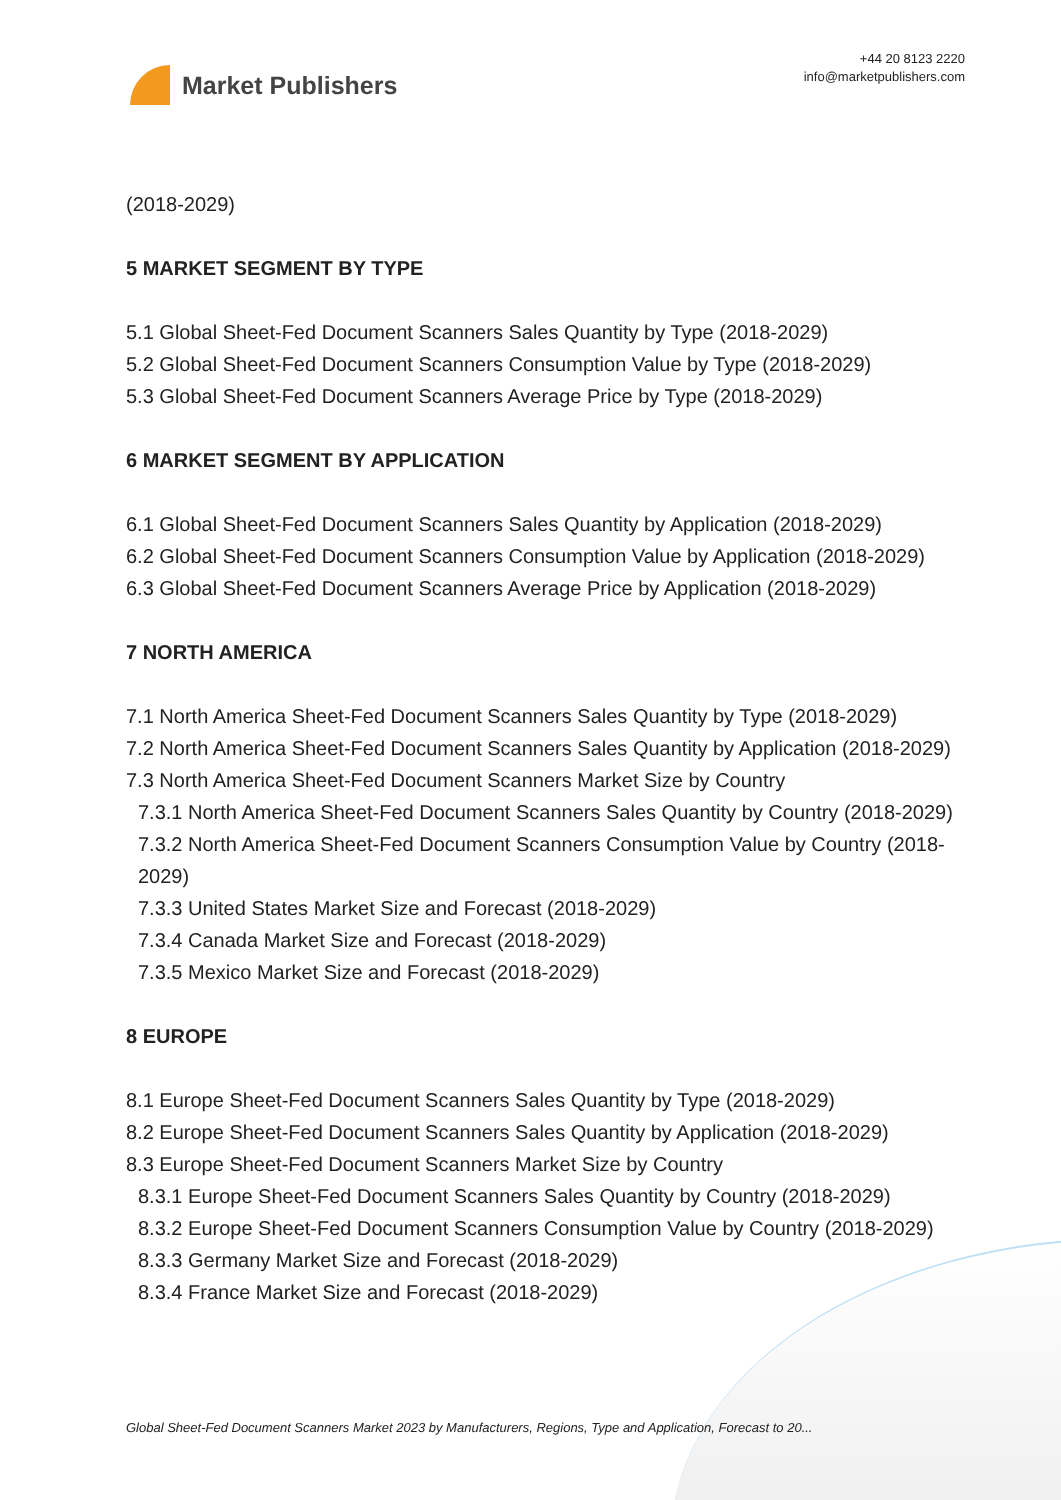Market Publishers
+44 20 8123 2220
info@marketpublishers.com
(2018-2029)
5 MARKET SEGMENT BY TYPE
5.1 Global Sheet-Fed Document Scanners Sales Quantity by Type (2018-2029)
5.2 Global Sheet-Fed Document Scanners Consumption Value by Type (2018-2029)
5.3 Global Sheet-Fed Document Scanners Average Price by Type (2018-2029)
6 MARKET SEGMENT BY APPLICATION
6.1 Global Sheet-Fed Document Scanners Sales Quantity by Application (2018-2029)
6.2 Global Sheet-Fed Document Scanners Consumption Value by Application (2018-2029)
6.3 Global Sheet-Fed Document Scanners Average Price by Application (2018-2029)
7 NORTH AMERICA
7.1 North America Sheet-Fed Document Scanners Sales Quantity by Type (2018-2029)
7.2 North America Sheet-Fed Document Scanners Sales Quantity by Application (2018-2029)
7.3 North America Sheet-Fed Document Scanners Market Size by Country
7.3.1 North America Sheet-Fed Document Scanners Sales Quantity by Country (2018-2029)
7.3.2 North America Sheet-Fed Document Scanners Consumption Value by Country (2018-2029)
7.3.3 United States Market Size and Forecast (2018-2029)
7.3.4 Canada Market Size and Forecast (2018-2029)
7.3.5 Mexico Market Size and Forecast (2018-2029)
8 EUROPE
8.1 Europe Sheet-Fed Document Scanners Sales Quantity by Type (2018-2029)
8.2 Europe Sheet-Fed Document Scanners Sales Quantity by Application (2018-2029)
8.3 Europe Sheet-Fed Document Scanners Market Size by Country
8.3.1 Europe Sheet-Fed Document Scanners Sales Quantity by Country (2018-2029)
8.3.2 Europe Sheet-Fed Document Scanners Consumption Value by Country (2018-2029)
8.3.3 Germany Market Size and Forecast (2018-2029)
8.3.4 France Market Size and Forecast (2018-2029)
Global Sheet-Fed Document Scanners Market 2023 by Manufacturers, Regions, Type and Application, Forecast to 20...